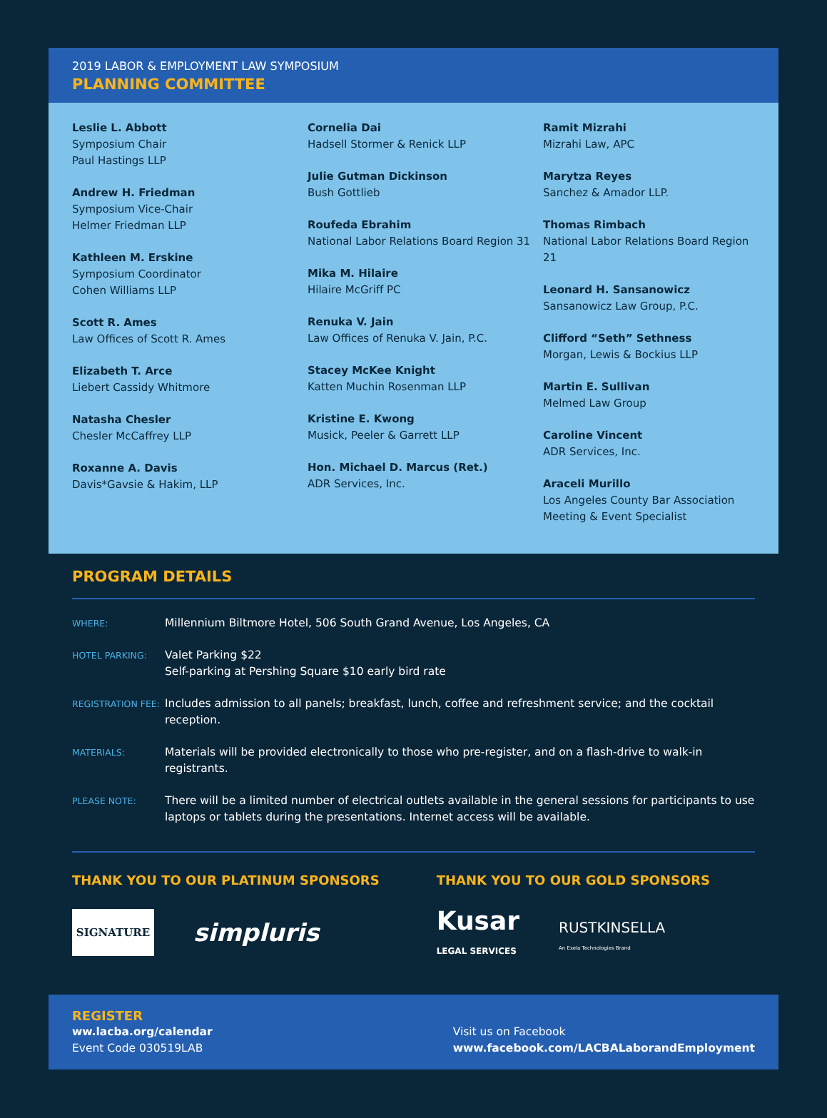2019 LABOR & EMPLOYMENT LAW SYMPOSIUM
PLANNING COMMITTEE
Leslie L. Abbott
Symposium Chair
Paul Hastings LLP
Andrew H. Friedman
Symposium Vice-Chair
Helmer Friedman LLP
Kathleen M. Erskine
Symposium Coordinator
Cohen Williams LLP
Scott R. Ames
Law Offices of Scott R. Ames
Elizabeth T. Arce
Liebert Cassidy Whitmore
Natasha Chesler
Chesler McCaffrey LLP
Roxanne A. Davis
Davis*Gavsie & Hakim, LLP
Cornelia Dai
Hadsell Stormer & Renick LLP
Julie Gutman Dickinson
Bush Gottlieb
Roufeda Ebrahim
National Labor Relations Board Region 31
Mika M. Hilaire
Hilaire McGriff PC
Renuka V. Jain
Law Offices of Renuka V. Jain, P.C.
Stacey McKee Knight
Katten Muchin Rosenman LLP
Kristine E. Kwong
Musick, Peeler & Garrett LLP
Hon. Michael D. Marcus (Ret.)
ADR Services, Inc.
Ramit Mizrahi
Mizrahi Law, APC
Marytza Reyes
Sanchez & Amador LLP.
Thomas Rimbach
National Labor Relations Board Region 21
Leonard H. Sansanowicz
Sansanowicz Law Group, P.C.
Clifford “Seth” Sethness
Morgan, Lewis & Bockius LLP
Martin E. Sullivan
Melmed Law Group
Caroline Vincent
ADR Services, Inc.
Araceli Murillo
Los Angeles County Bar Association
Meeting & Event Specialist
PROGRAM DETAILS
| WHERE: | Millennium Biltmore Hotel, 506 South Grand Avenue, Los Angeles, CA |
| HOTEL PARKING: | Valet Parking $22 Self-parking at Pershing Square $10 early bird rate |
| REGISTRATION FEE: | Includes admission to all panels; breakfast, lunch, coffee and refreshment service; and the cocktail reception. |
| MATERIALS: | Materials will be provided electronically to those who pre-register, and on a flash-drive to walk-in registrants. |
| PLEASE NOTE: | There will be a limited number of electrical outlets available in the general sessions for participants to use laptops or tablets during the presentations. Internet access will be available. |
THANK YOU TO OUR PLATINUM SPONSORS
SIGNATURE
simpluris
THANK YOU TO OUR GOLD SPONSORS
Kusar
LEGAL SERVICES
RUSTKINSELLA
An Exela Technologies Brand
REGISTER
ww.lacba.org/calendar
Event Code 030519LAB
Visit us on Facebook
www.facebook.com/LACBALaborandEmployment